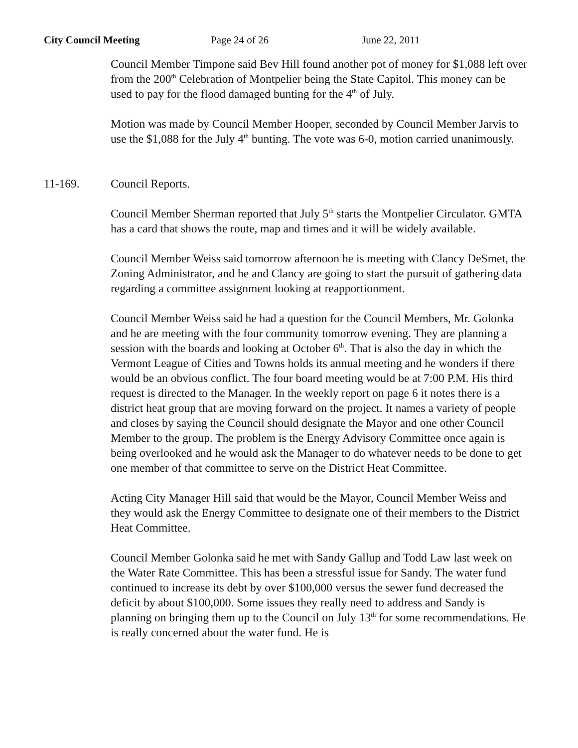City Council Meeting Page 24 of 26 June 22, 2011
Council Member Timpone said Bev Hill found another pot of money for $1,088 left over from the 200<sup>th</sup> Celebration of Montpelier being the State Capitol. This money can be used to pay for the flood damaged bunting for the 4<sup>th</sup> of July.
Motion was made by Council Member Hooper, seconded by Council Member Jarvis to use the $1,088 for the July 4<sup>th</sup> bunting. The vote was 6-0, motion carried unanimously.
11-169. Council Reports.
Council Member Sherman reported that July 5<sup>th</sup> starts the Montpelier Circulator. GMTA has a card that shows the route, map and times and it will be widely available.
Council Member Weiss said tomorrow afternoon he is meeting with Clancy DeSmet, the Zoning Administrator, and he and Clancy are going to start the pursuit of gathering data regarding a committee assignment looking at reapportionment.
Council Member Weiss said he had a question for the Council Members, Mr. Golonka and he are meeting with the four community tomorrow evening. They are planning a session with the boards and looking at October 6<sup>th</sup>. That is also the day in which the Vermont League of Cities and Towns holds its annual meeting and he wonders if there would be an obvious conflict. The four board meeting would be at 7:00 P.M. His third request is directed to the Manager. In the weekly report on page 6 it notes there is a district heat group that are moving forward on the project. It names a variety of people and closes by saying the Council should designate the Mayor and one other Council Member to the group. The problem is the Energy Advisory Committee once again is being overlooked and he would ask the Manager to do whatever needs to be done to get one member of that committee to serve on the District Heat Committee.
Acting City Manager Hill said that would be the Mayor, Council Member Weiss and they would ask the Energy Committee to designate one of their members to the District Heat Committee.
Council Member Golonka said he met with Sandy Gallup and Todd Law last week on the Water Rate Committee. This has been a stressful issue for Sandy. The water fund continued to increase its debt by over $100,000 versus the sewer fund decreased the deficit by about $100,000. Some issues they really need to address and Sandy is planning on bringing them up to the Council on July 13<sup>th</sup> for some recommendations. He is really concerned about the water fund. He is